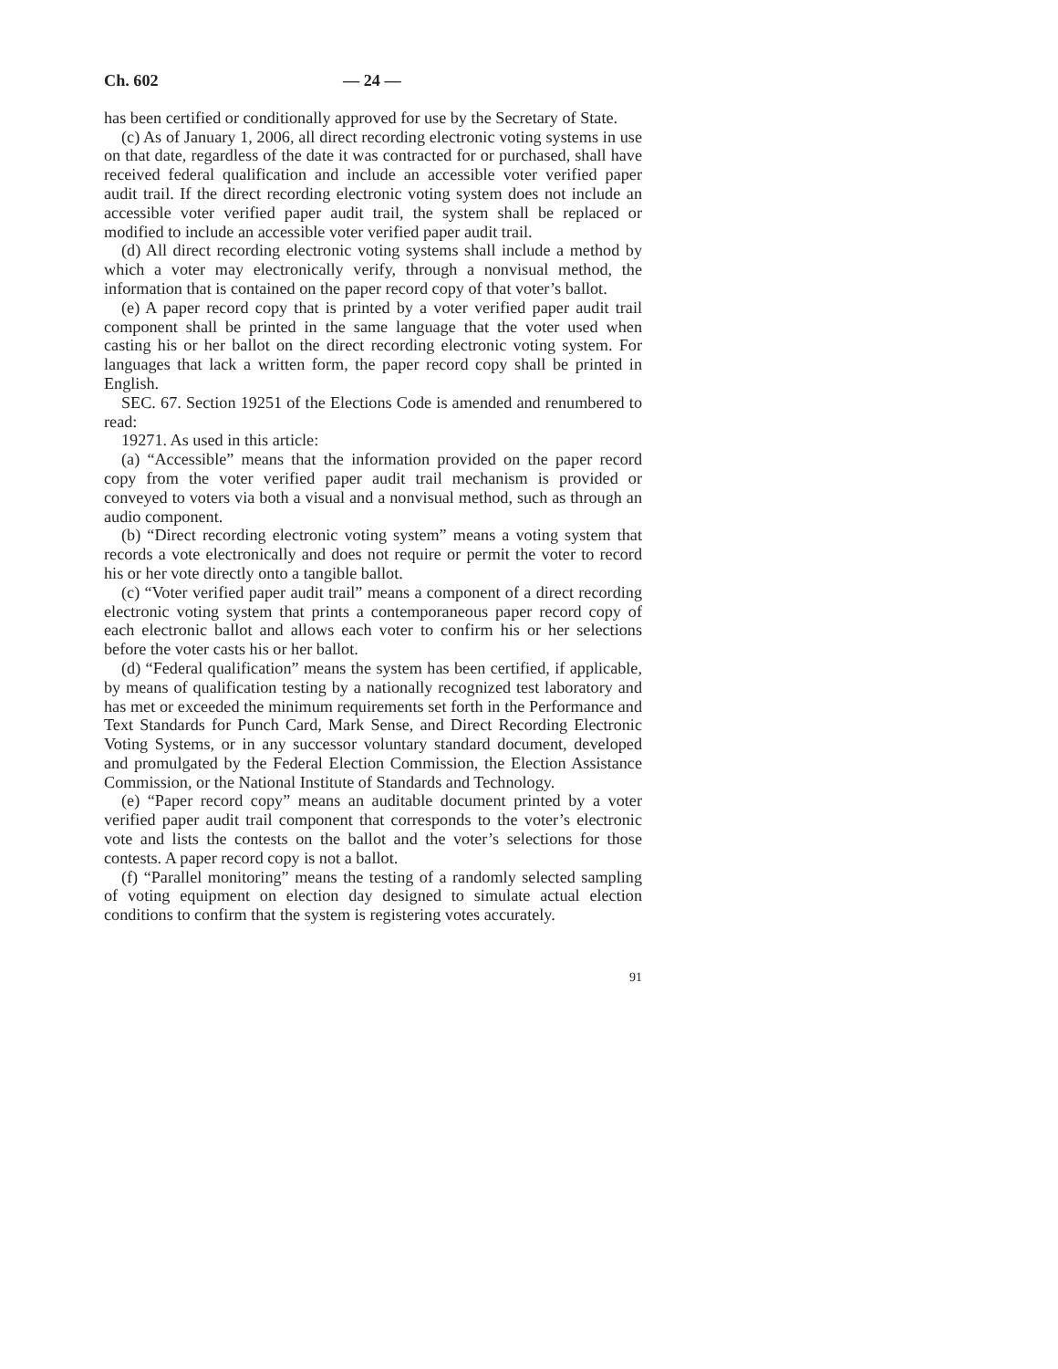Ch. 602 — 24 —
has been certified or conditionally approved for use by the Secretary of State.
(c) As of January 1, 2006, all direct recording electronic voting systems in use on that date, regardless of the date it was contracted for or purchased, shall have received federal qualification and include an accessible voter verified paper audit trail. If the direct recording electronic voting system does not include an accessible voter verified paper audit trail, the system shall be replaced or modified to include an accessible voter verified paper audit trail.
(d) All direct recording electronic voting systems shall include a method by which a voter may electronically verify, through a nonvisual method, the information that is contained on the paper record copy of that voter’s ballot.
(e) A paper record copy that is printed by a voter verified paper audit trail component shall be printed in the same language that the voter used when casting his or her ballot on the direct recording electronic voting system. For languages that lack a written form, the paper record copy shall be printed in English.
SEC. 67. Section 19251 of the Elections Code is amended and renumbered to read:
19271. As used in this article:
(a) “Accessible” means that the information provided on the paper record copy from the voter verified paper audit trail mechanism is provided or conveyed to voters via both a visual and a nonvisual method, such as through an audio component.
(b) “Direct recording electronic voting system” means a voting system that records a vote electronically and does not require or permit the voter to record his or her vote directly onto a tangible ballot.
(c) “Voter verified paper audit trail” means a component of a direct recording electronic voting system that prints a contemporaneous paper record copy of each electronic ballot and allows each voter to confirm his or her selections before the voter casts his or her ballot.
(d) “Federal qualification” means the system has been certified, if applicable, by means of qualification testing by a nationally recognized test laboratory and has met or exceeded the minimum requirements set forth in the Performance and Text Standards for Punch Card, Mark Sense, and Direct Recording Electronic Voting Systems, or in any successor voluntary standard document, developed and promulgated by the Federal Election Commission, the Election Assistance Commission, or the National Institute of Standards and Technology.
(e) “Paper record copy” means an auditable document printed by a voter verified paper audit trail component that corresponds to the voter’s electronic vote and lists the contests on the ballot and the voter’s selections for those contests. A paper record copy is not a ballot.
(f) “Parallel monitoring” means the testing of a randomly selected sampling of voting equipment on election day designed to simulate actual election conditions to confirm that the system is registering votes accurately.
91